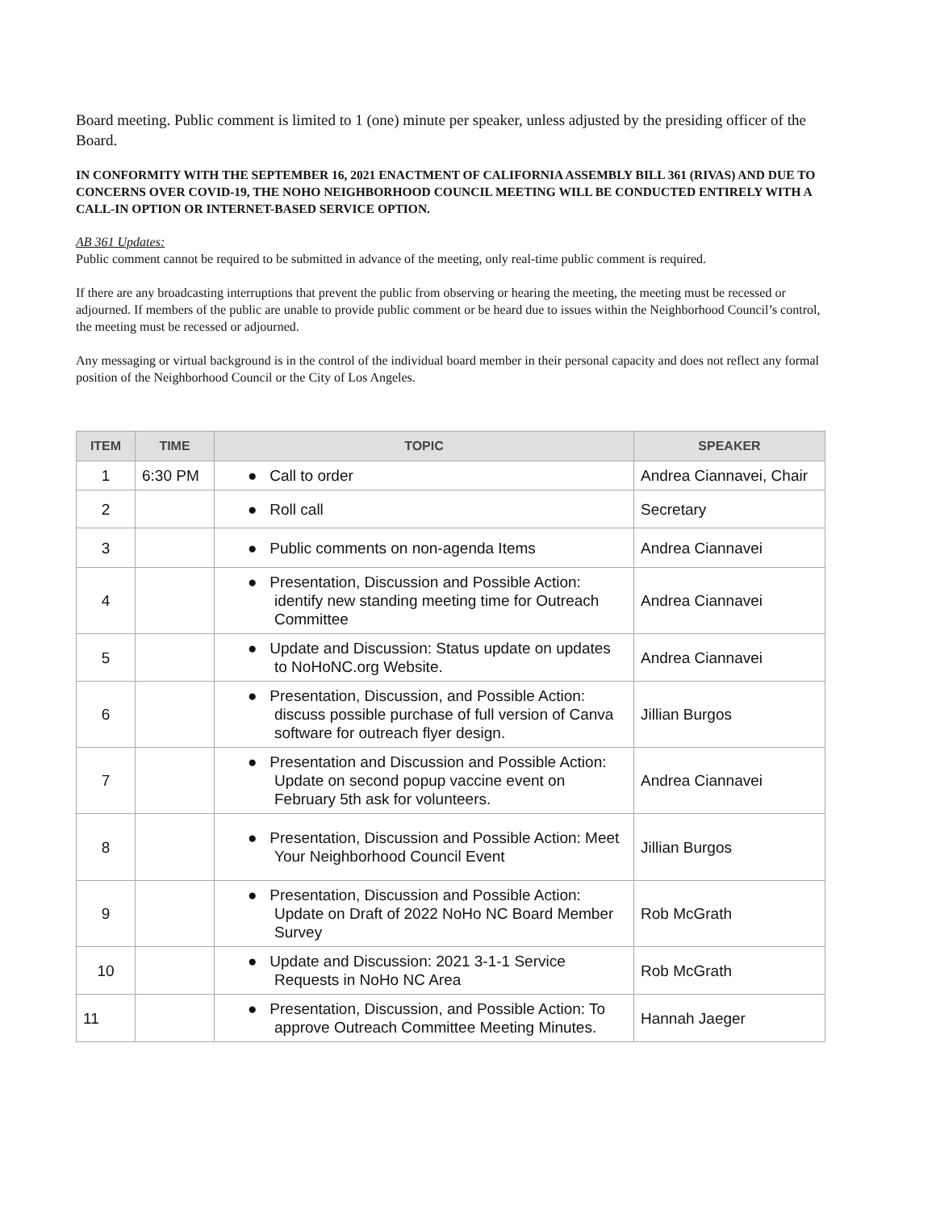Board meeting. Public comment is limited to 1 (one) minute per speaker, unless adjusted by the presiding officer of the Board.
IN CONFORMITY WITH THE SEPTEMBER 16, 2021 ENACTMENT OF CALIFORNIA ASSEMBLY BILL 361 (RIVAS) AND DUE TO CONCERNS OVER COVID-19, THE NOHO NEIGHBORHOOD COUNCIL MEETING WILL BE CONDUCTED ENTIRELY WITH A CALL-IN OPTION OR INTERNET-BASED SERVICE OPTION.
AB 361 Updates:
Public comment cannot be required to be submitted in advance of the meeting, only real-time public comment is required.
If there are any broadcasting interruptions that prevent the public from observing or hearing the meeting, the meeting must be recessed or adjourned. If members of the public are unable to provide public comment or be heard due to issues within the Neighborhood Council’s control, the meeting must be recessed or adjourned.
Any messaging or virtual background is in the control of the individual board member in their personal capacity and does not reflect any formal position of the Neighborhood Council or the City of Los Angeles.
| ITEM | TIME | TOPIC | SPEAKER |
| --- | --- | --- | --- |
| 1 | 6:30 PM | ● Call to order | Andrea Ciannavei, Chair |
| 2 | | ● Roll call | Secretary |
| 3 | | ● Public comments on non-agenda Items | Andrea Ciannavei |
| 4 | | ● Presentation, Discussion and Possible Action: identify new standing meeting time for Outreach Committee | Andrea Ciannavei |
| 5 | | ● Update and Discussion: Status update on updates to NoHoNC.org Website. | Andrea Ciannavei |
| 6 | | ● Presentation, Discussion, and Possible Action: discuss possible purchase of full version of Canva software for outreach flyer design. | Jillian Burgos |
| 7 | | ● Presentation and Discussion and Possible Action: Update on second popup vaccine event on February 5th ask for volunteers. | Andrea Ciannavei |
| 8 | | ● Presentation, Discussion and Possible Action: Meet Your Neighborhood Council Event | Jillian Burgos |
| 9 | | ● Presentation, Discussion and Possible Action: Update on Draft of 2022 NoHo NC Board Member Survey | Rob McGrath |
| 10 | | ● Update and Discussion: 2021 3-1-1 Service Requests in NoHo NC Area | Rob McGrath |
| 11 | | ● Presentation, Discussion, and Possible Action: To approve Outreach Committee Meeting Minutes. | Hannah Jaeger |